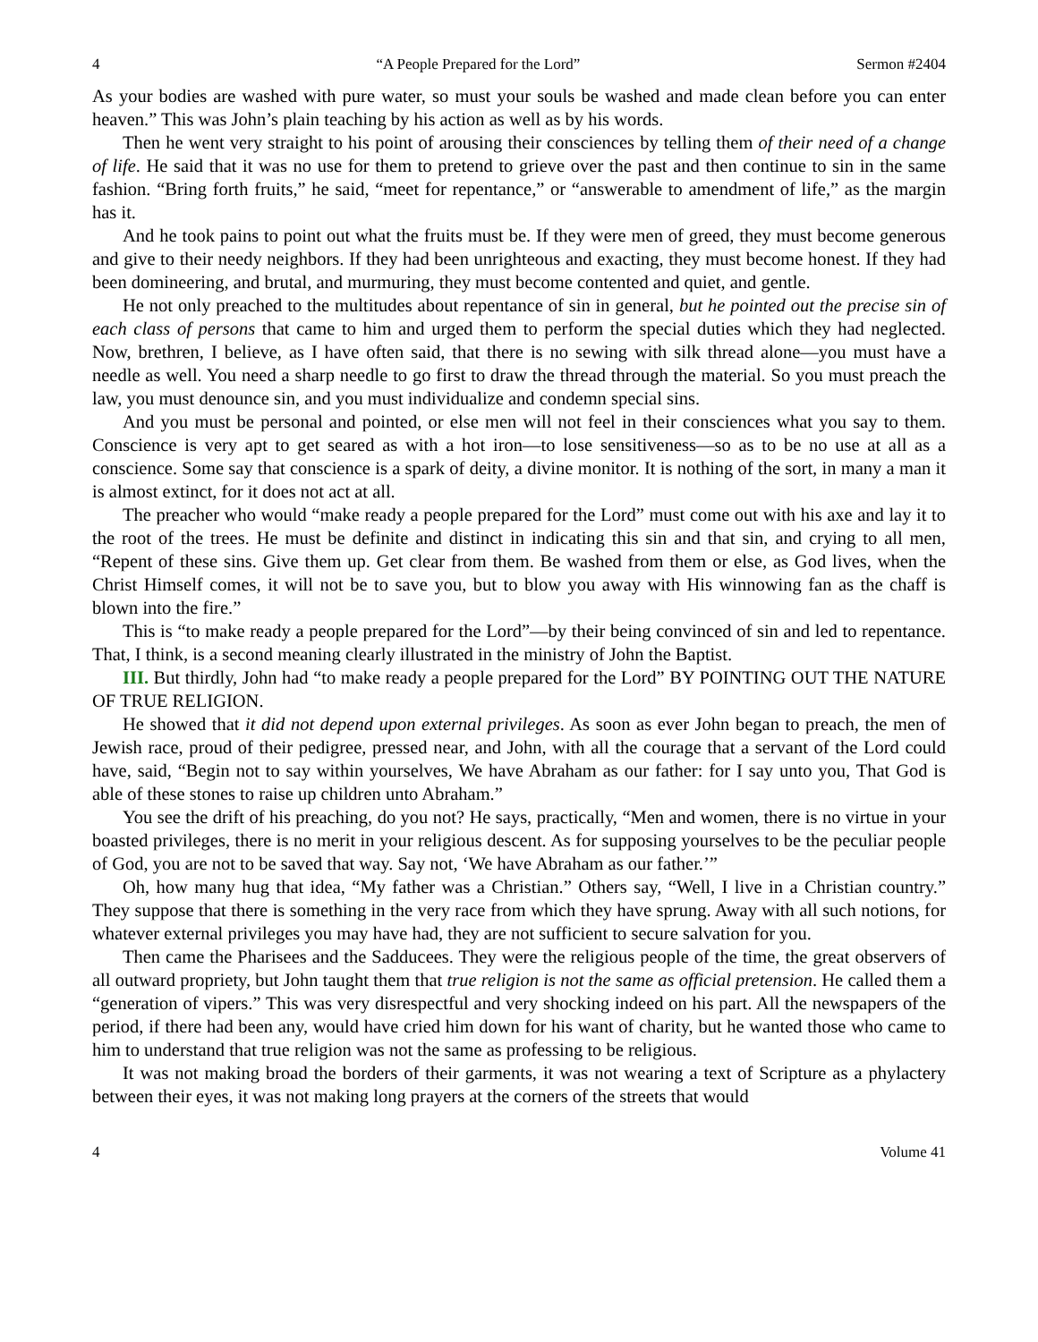4 “A People Prepared for the Lord” Sermon #2404
As your bodies are washed with pure water, so must your souls be washed and made clean before you can enter heaven.” This was John’s plain teaching by his action as well as by his words.
Then he went very straight to his point of arousing their consciences by telling them of their need of a change of life. He said that it was no use for them to pretend to grieve over the past and then continue to sin in the same fashion. “Bring forth fruits,” he said, “meet for repentance,” or “answerable to amendment of life,” as the margin has it.
And he took pains to point out what the fruits must be. If they were men of greed, they must become generous and give to their needy neighbors. If they had been unrighteous and exacting, they must become honest. If they had been domineering, and brutal, and murmuring, they must become contented and quiet, and gentle.
He not only preached to the multitudes about repentance of sin in general, but he pointed out the precise sin of each class of persons that came to him and urged them to perform the special duties which they had neglected. Now, brethren, I believe, as I have often said, that there is no sewing with silk thread alone—you must have a needle as well. You need a sharp needle to go first to draw the thread through the material. So you must preach the law, you must denounce sin, and you must individualize and condemn special sins.
And you must be personal and pointed, or else men will not feel in their consciences what you say to them. Conscience is very apt to get seared as with a hot iron—to lose sensitiveness—so as to be no use at all as a conscience. Some say that conscience is a spark of deity, a divine monitor. It is nothing of the sort, in many a man it is almost extinct, for it does not act at all.
The preacher who would “make ready a people prepared for the Lord” must come out with his axe and lay it to the root of the trees. He must be definite and distinct in indicating this sin and that sin, and crying to all men, “Repent of these sins. Give them up. Get clear from them. Be washed from them or else, as God lives, when the Christ Himself comes, it will not be to save you, but to blow you away with His winnowing fan as the chaff is blown into the fire.”
This is “to make ready a people prepared for the Lord”—by their being convinced of sin and led to repentance. That, I think, is a second meaning clearly illustrated in the ministry of John the Baptist.
III. But thirdly, John had “to make ready a people prepared for the Lord” BY POINTING OUT THE NATURE OF TRUE RELIGION.
He showed that it did not depend upon external privileges. As soon as ever John began to preach, the men of Jewish race, proud of their pedigree, pressed near, and John, with all the courage that a servant of the Lord could have, said, “Begin not to say within yourselves, We have Abraham as our father: for I say unto you, That God is able of these stones to raise up children unto Abraham.”
You see the drift of his preaching, do you not? He says, practically, “Men and women, there is no virtue in your boasted privileges, there is no merit in your religious descent. As for supposing yourselves to be the peculiar people of God, you are not to be saved that way. Say not, ‘We have Abraham as our father.’”
Oh, how many hug that idea, “My father was a Christian.” Others say, “Well, I live in a Christian country.” They suppose that there is something in the very race from which they have sprung. Away with all such notions, for whatever external privileges you may have had, they are not sufficient to secure salvation for you.
Then came the Pharisees and the Sadducees. They were the religious people of the time, the great observers of all outward propriety, but John taught them that true religion is not the same as official pretension. He called them a “generation of vipers.” This was very disrespectful and very shocking indeed on his part. All the newspapers of the period, if there had been any, would have cried him down for his want of charity, but he wanted those who came to him to understand that true religion was not the same as professing to be religious.
It was not making broad the borders of their garments, it was not wearing a text of Scripture as a phylactery between their eyes, it was not making long prayers at the corners of the streets that would
4 Volume 41